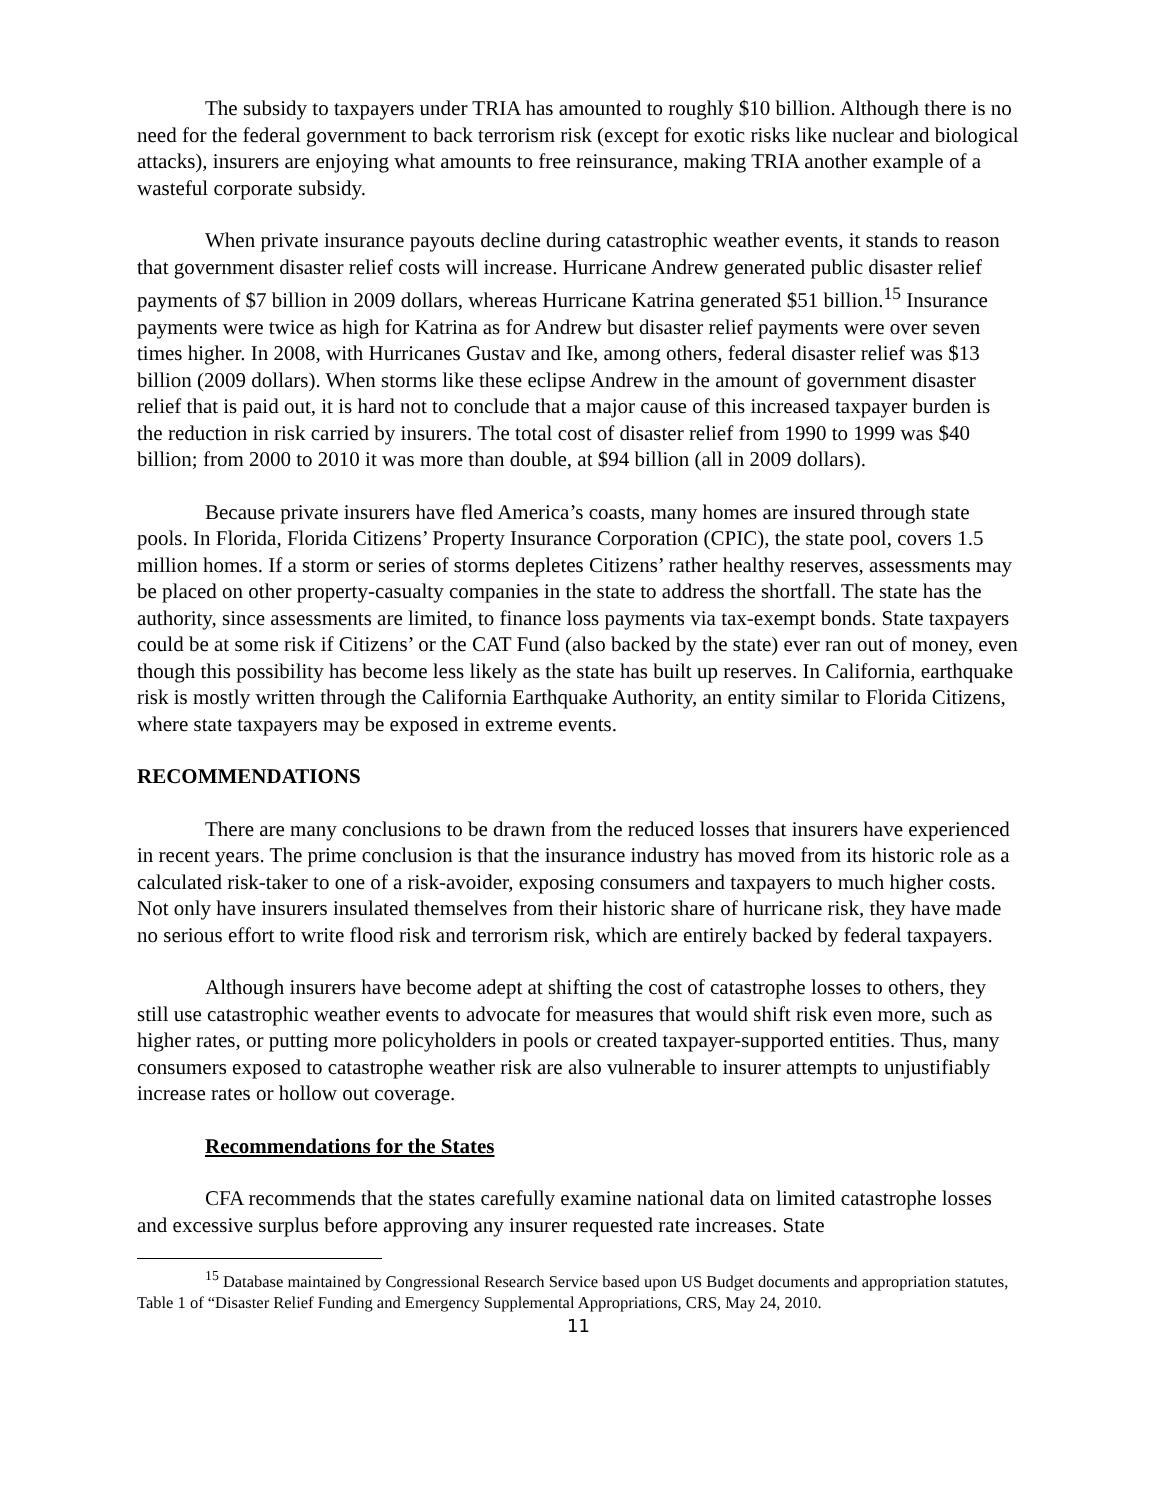The subsidy to taxpayers under TRIA has amounted to roughly $10 billion. Although there is no need for the federal government to back terrorism risk (except for exotic risks like nuclear and biological attacks), insurers are enjoying what amounts to free reinsurance, making TRIA another example of a wasteful corporate subsidy.
When private insurance payouts decline during catastrophic weather events, it stands to reason that government disaster relief costs will increase. Hurricane Andrew generated public disaster relief payments of $7 billion in 2009 dollars, whereas Hurricane Katrina generated $51 billion.<sup>15</sup> Insurance payments were twice as high for Katrina as for Andrew but disaster relief payments were over seven times higher. In 2008, with Hurricanes Gustav and Ike, among others, federal disaster relief was $13 billion (2009 dollars). When storms like these eclipse Andrew in the amount of government disaster relief that is paid out, it is hard not to conclude that a major cause of this increased taxpayer burden is the reduction in risk carried by insurers. The total cost of disaster relief from 1990 to 1999 was $40 billion; from 2000 to 2010 it was more than double, at $94 billion (all in 2009 dollars).
Because private insurers have fled America’s coasts, many homes are insured through state pools. In Florida, Florida Citizens’ Property Insurance Corporation (CPIC), the state pool, covers 1.5 million homes. If a storm or series of storms depletes Citizens’ rather healthy reserves, assessments may be placed on other property-casualty companies in the state to address the shortfall. The state has the authority, since assessments are limited, to finance loss payments via tax-exempt bonds. State taxpayers could be at some risk if Citizens’ or the CAT Fund (also backed by the state) ever ran out of money, even though this possibility has become less likely as the state has built up reserves. In California, earthquake risk is mostly written through the California Earthquake Authority, an entity similar to Florida Citizens, where state taxpayers may be exposed in extreme events.
RECOMMENDATIONS
There are many conclusions to be drawn from the reduced losses that insurers have experienced in recent years. The prime conclusion is that the insurance industry has moved from its historic role as a calculated risk-taker to one of a risk-avoider, exposing consumers and taxpayers to much higher costs. Not only have insurers insulated themselves from their historic share of hurricane risk, they have made no serious effort to write flood risk and terrorism risk, which are entirely backed by federal taxpayers.
Although insurers have become adept at shifting the cost of catastrophe losses to others, they still use catastrophic weather events to advocate for measures that would shift risk even more, such as higher rates, or putting more policyholders in pools or created taxpayer-supported entities. Thus, many consumers exposed to catastrophe weather risk are also vulnerable to insurer attempts to unjustifiably increase rates or hollow out coverage.
Recommendations for the States
CFA recommends that the states carefully examine national data on limited catastrophe losses and excessive surplus before approving any insurer requested rate increases. State
<sup>15</sup> Database maintained by Congressional Research Service based upon US Budget documents and appropriation statutes, Table 1 of “Disaster Relief Funding and Emergency Supplemental Appropriations, CRS, May 24, 2010.
11